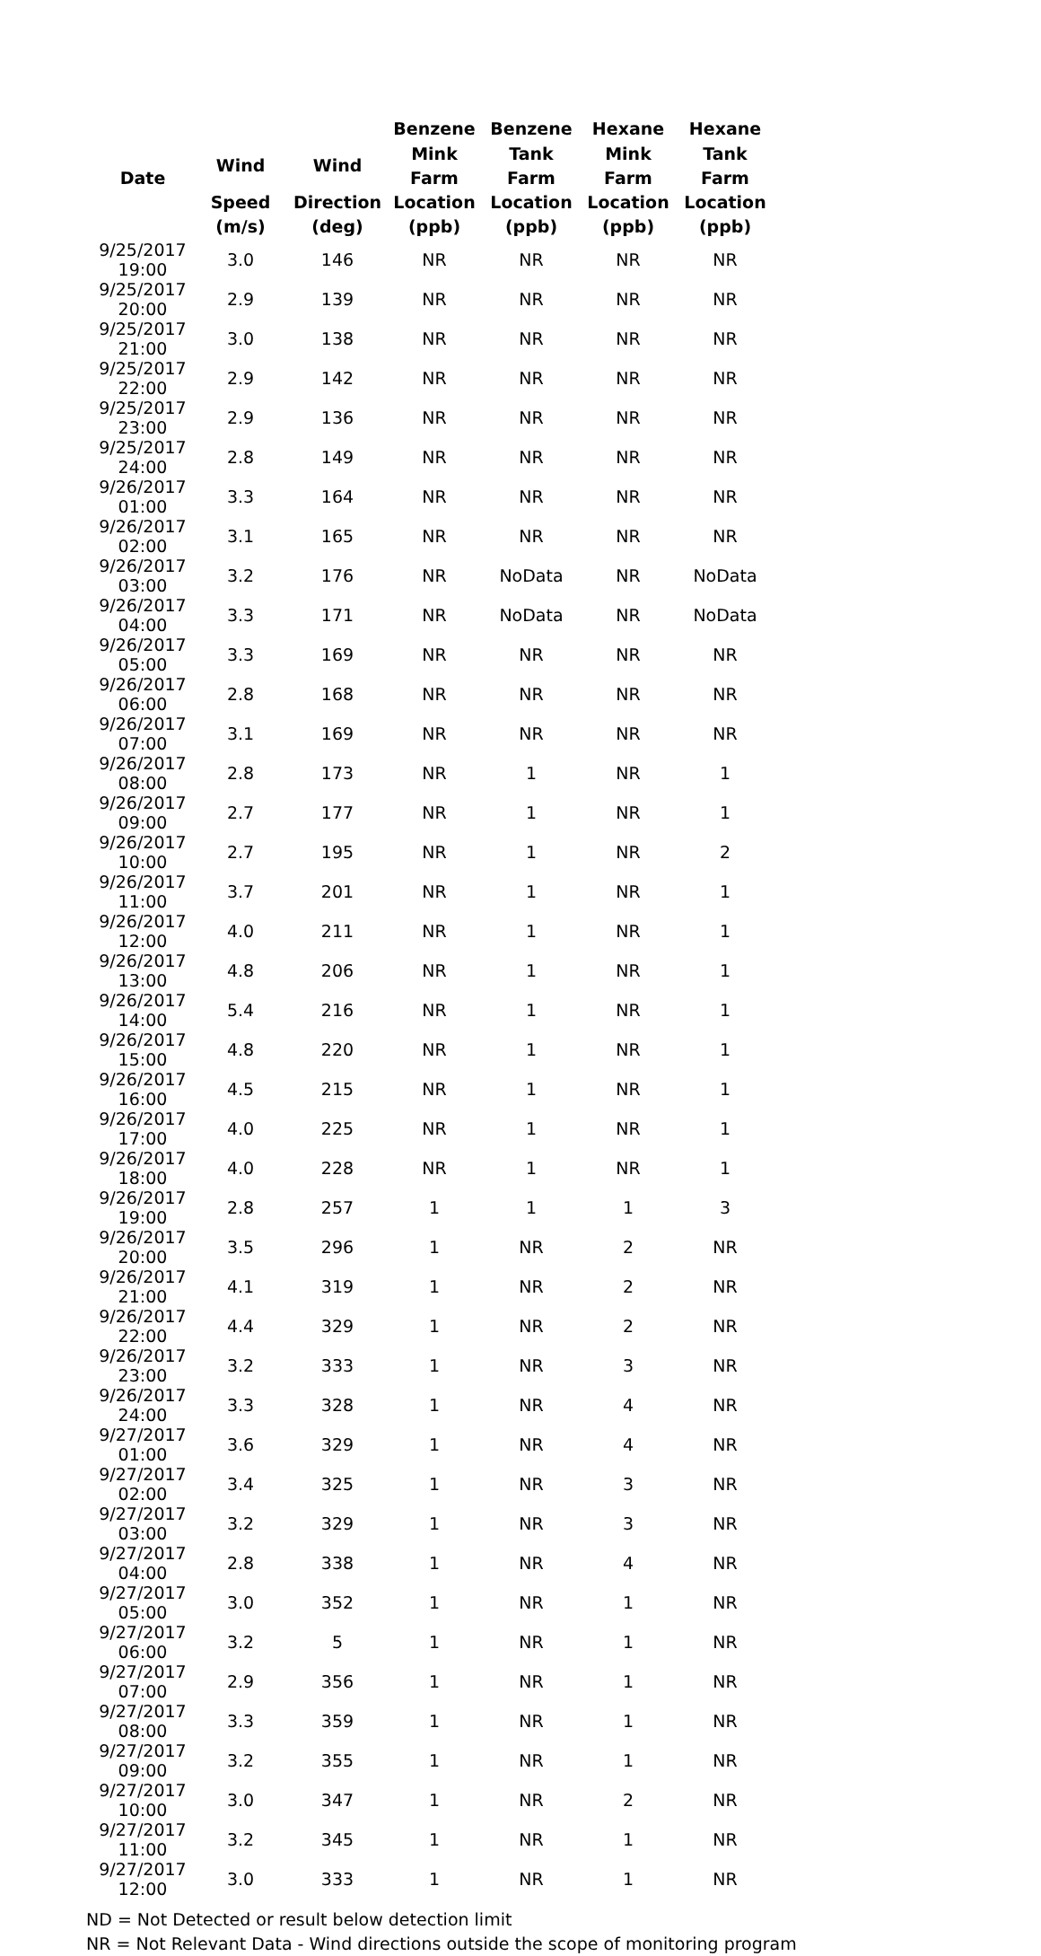| Date | | | Benzene | Benzene | Hexane | Hexane |
| --- | --- | --- | --- | --- | --- | --- |
| | Wind | Wind | Mink Farm | Tank Farm | Mink Farm | Tank Farm |
| | Speed | Direction | Location | Location | Location | Location |
| | (m/s) | (deg) | (ppb) | (ppb) | (ppb) | (ppb) |
| 9/25/2017 19:00 | 3.0 | 146 | NR | NR | NR | NR |
| 9/25/2017 20:00 | 2.9 | 139 | NR | NR | NR | NR |
| 9/25/2017 21:00 | 3.0 | 138 | NR | NR | NR | NR |
| 9/25/2017 22:00 | 2.9 | 142 | NR | NR | NR | NR |
| 9/25/2017 23:00 | 2.9 | 136 | NR | NR | NR | NR |
| 9/25/2017 24:00 | 2.8 | 149 | NR | NR | NR | NR |
| 9/26/2017 01:00 | 3.3 | 164 | NR | NR | NR | NR |
| 9/26/2017 02:00 | 3.1 | 165 | NR | NR | NR | NR |
| 9/26/2017 03:00 | 3.2 | 176 | NR | NoData | NR | NoData |
| 9/26/2017 04:00 | 3.3 | 171 | NR | NoData | NR | NoData |
| 9/26/2017 05:00 | 3.3 | 169 | NR | NR | NR | NR |
| 9/26/2017 06:00 | 2.8 | 168 | NR | NR | NR | NR |
| 9/26/2017 07:00 | 3.1 | 169 | NR | NR | NR | NR |
| 9/26/2017 08:00 | 2.8 | 173 | NR | 1 | NR | 1 |
| 9/26/2017 09:00 | 2.7 | 177 | NR | 1 | NR | 1 |
| 9/26/2017 10:00 | 2.7 | 195 | NR | 1 | NR | 2 |
| 9/26/2017 11:00 | 3.7 | 201 | NR | 1 | NR | 1 |
| 9/26/2017 12:00 | 4.0 | 211 | NR | 1 | NR | 1 |
| 9/26/2017 13:00 | 4.8 | 206 | NR | 1 | NR | 1 |
| 9/26/2017 14:00 | 5.4 | 216 | NR | 1 | NR | 1 |
| 9/26/2017 15:00 | 4.8 | 220 | NR | 1 | NR | 1 |
| 9/26/2017 16:00 | 4.5 | 215 | NR | 1 | NR | 1 |
| 9/26/2017 17:00 | 4.0 | 225 | NR | 1 | NR | 1 |
| 9/26/2017 18:00 | 4.0 | 228 | NR | 1 | NR | 1 |
| 9/26/2017 19:00 | 2.8 | 257 | 1 | 1 | 1 | 3 |
| 9/26/2017 20:00 | 3.5 | 296 | 1 | NR | 2 | NR |
| 9/26/2017 21:00 | 4.1 | 319 | 1 | NR | 2 | NR |
| 9/26/2017 22:00 | 4.4 | 329 | 1 | NR | 2 | NR |
| 9/26/2017 23:00 | 3.2 | 333 | 1 | NR | 3 | NR |
| 9/26/2017 24:00 | 3.3 | 328 | 1 | NR | 4 | NR |
| 9/27/2017 01:00 | 3.6 | 329 | 1 | NR | 4 | NR |
| 9/27/2017 02:00 | 3.4 | 325 | 1 | NR | 3 | NR |
| 9/27/2017 03:00 | 3.2 | 329 | 1 | NR | 3 | NR |
| 9/27/2017 04:00 | 2.8 | 338 | 1 | NR | 4 | NR |
| 9/27/2017 05:00 | 3.0 | 352 | 1 | NR | 1 | NR |
| 9/27/2017 06:00 | 3.2 | 5 | 1 | NR | 1 | NR |
| 9/27/2017 07:00 | 2.9 | 356 | 1 | NR | 1 | NR |
| 9/27/2017 08:00 | 3.3 | 359 | 1 | NR | 1 | NR |
| 9/27/2017 09:00 | 3.2 | 355 | 1 | NR | 1 | NR |
| 9/27/2017 10:00 | 3.0 | 347 | 1 | NR | 2 | NR |
| 9/27/2017 11:00 | 3.2 | 345 | 1 | NR | 1 | NR |
| 9/27/2017 12:00 | 3.0 | 333 | 1 | NR | 1 | NR |
ND = Not Detected or result below detection limit
NR = Not Relevant Data - Wind directions outside the scope of monitoring program